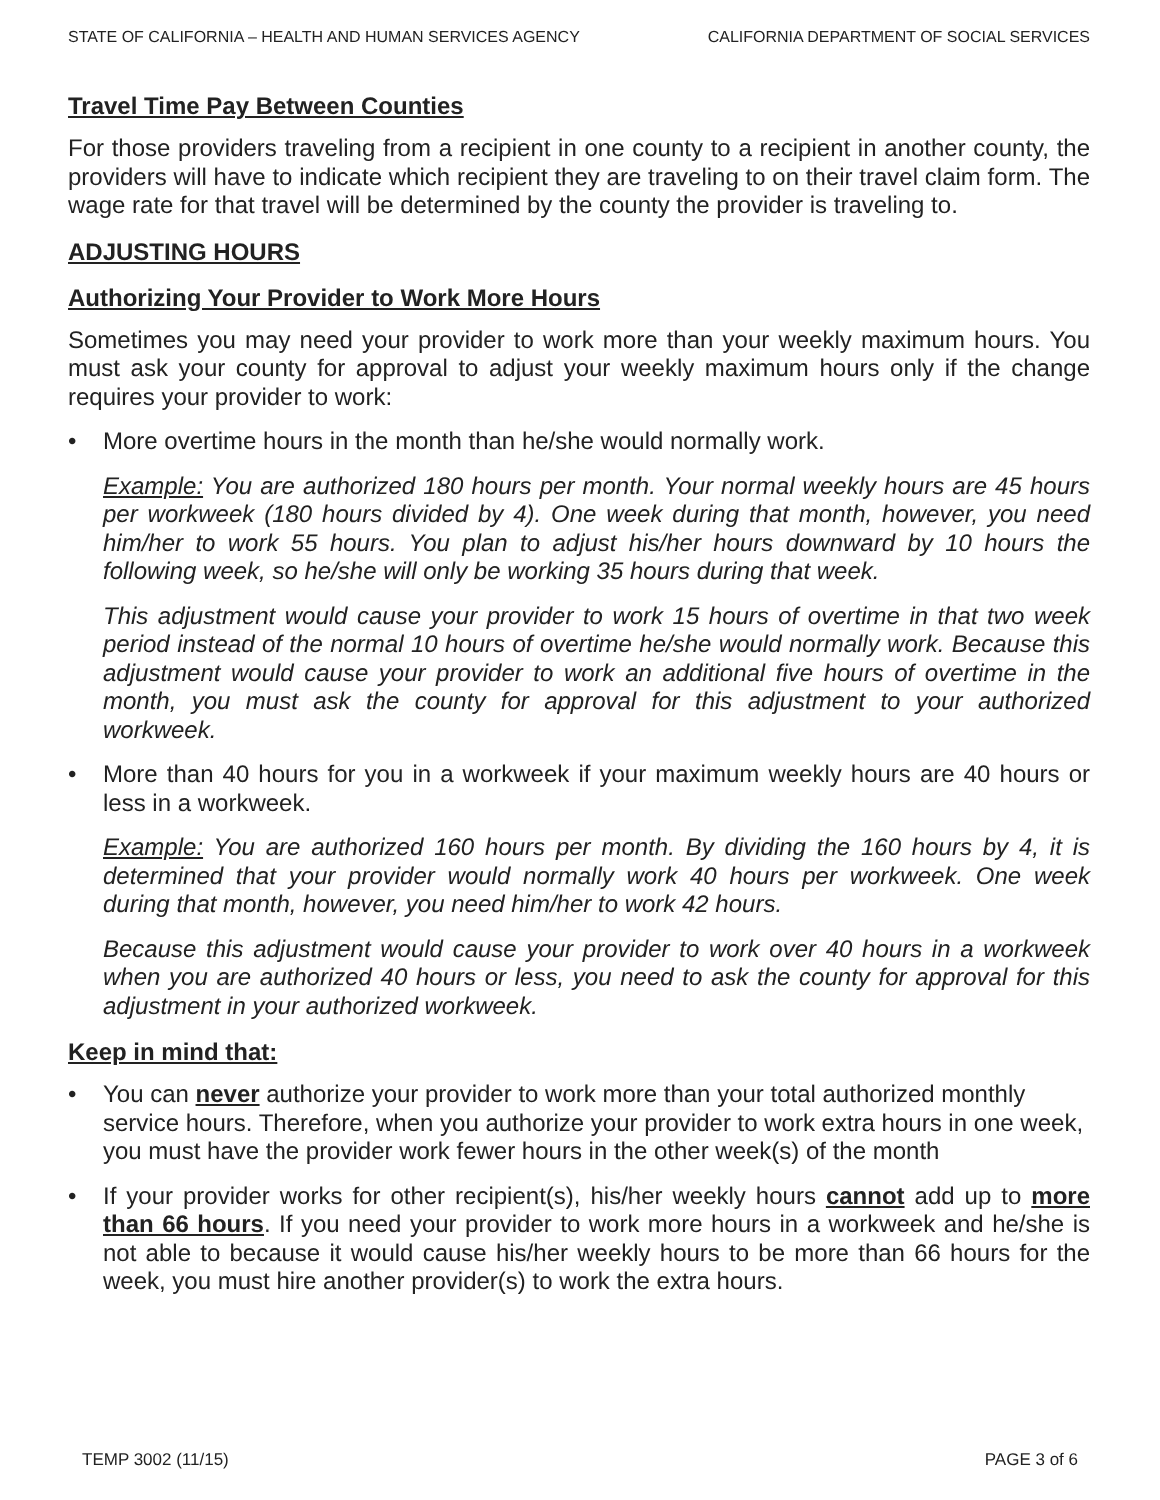STATE OF CALIFORNIA – HEALTH AND HUMAN SERVICES AGENCY CALIFORNIA DEPARTMENT OF SOCIAL SERVICES
Travel Time Pay Between Counties
For those providers traveling from a recipient in one county to a recipient in another county, the providers will have to indicate which recipient they are traveling to on their travel claim form. The wage rate for that travel will be determined by the county the provider is traveling to.
ADJUSTING HOURS
Authorizing Your Provider to Work More Hours
Sometimes you may need your provider to work more than your weekly maximum hours. You must ask your county for approval to adjust your weekly maximum hours only if the change requires your provider to work:
• More overtime hours in the month than he/she would normally work.
Example: You are authorized 180 hours per month. Your normal weekly hours are 45 hours per workweek (180 hours divided by 4). One week during that month, however, you need him/her to work 55 hours. You plan to adjust his/her hours downward by 10 hours the following week, so he/she will only be working 35 hours during that week.
This adjustment would cause your provider to work 15 hours of overtime in that two week period instead of the normal 10 hours of overtime he/she would normally work. Because this adjustment would cause your provider to work an additional five hours of overtime in the month, you must ask the county for approval for this adjustment to your authorized workweek.
• More than 40 hours for you in a workweek if your maximum weekly hours are 40 hours or less in a workweek.
Example: You are authorized 160 hours per month. By dividing the 160 hours by 4, it is determined that your provider would normally work 40 hours per workweek. One week during that month, however, you need him/her to work 42 hours.
Because this adjustment would cause your provider to work over 40 hours in a workweek when you are authorized 40 hours or less, you need to ask the county for approval for this adjustment in your authorized workweek.
Keep in mind that:
• You can never authorize your provider to work more than your total authorized monthly service hours. Therefore, when you authorize your provider to work extra hours in one week, you must have the provider work fewer hours in the other week(s) of the month
• If your provider works for other recipient(s), his/her weekly hours cannot add up to more than 66 hours. If you need your provider to work more hours in a workweek and he/she is not able to because it would cause his/her weekly hours to be more than 66 hours for the week, you must hire another provider(s) to work the extra hours.
TEMP 3002 (11/15) PAGE 3 of 6